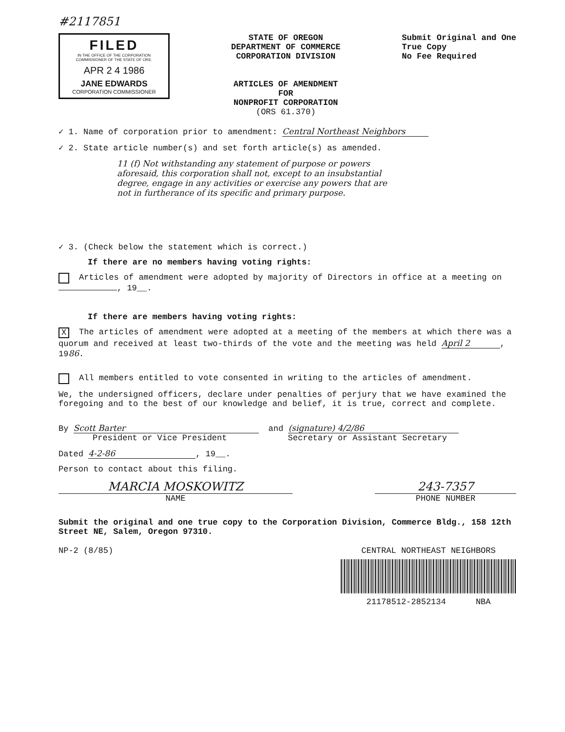#2117851
FILED
IN THE OFFICE OF THE CORPORATION COMMISSIONER OF THE STATE OF ORE.
APR 2 4 1986
JANE EDWARDS
CORPORATION COMMISSIONER
STATE OF OREGON
DEPARTMENT OF COMMERCE
CORPORATION DIVISION
ARTICLES OF AMENDMENT
FOR
NONPROFIT CORPORATION
(ORS 61.370)
Submit Original and One
True Copy
No Fee Required
✓ 1. Name of corporation prior to amendment: Central Northeast Neighbors
✓ 2. State article number(s) and set forth article(s) as amended.
11 (f) Not withstanding any statement of purpose or powers aforesaid, this corporation shall not, except to an insubstantial degree, engage in any activities or exercise any powers that are not in furtherance of its specific and primary purpose.
✓ 3. (Check below the statement which is correct.)
If there are no members having voting rights:
Articles of amendment were adopted by majority of Directors in office at a meeting on , 19__.
If there are members having voting rights:
X The articles of amendment were adopted at a meeting of the members at which there was a quorum and received at least two-thirds of the vote and the meeting was held April 2, 1986.
All members entitled to vote consented in writing to the articles of amendment.
We, the undersigned officers, declare under penalties of perjury that we have examined the foregoing and to the best of our knowledge and belief, it is true, correct and complete.
By Scott Barter
President or Vice President
and (signature) 4/2/86
Secretary or Assistant Secretary
Dated 4-2-86, 19__.
Person to contact about this filing.
MARCIA MOSKOWITZ
NAME
243-7357
PHONE NUMBER
Submit the original and one true copy to the Corporation Division, Commerce Bldg., 158 12th Street NE, Salem, Oregon 97310.
NP-2 (8/85) CENTRAL NORTHEAST NEIGHBORS
21178512-2852134 NBA